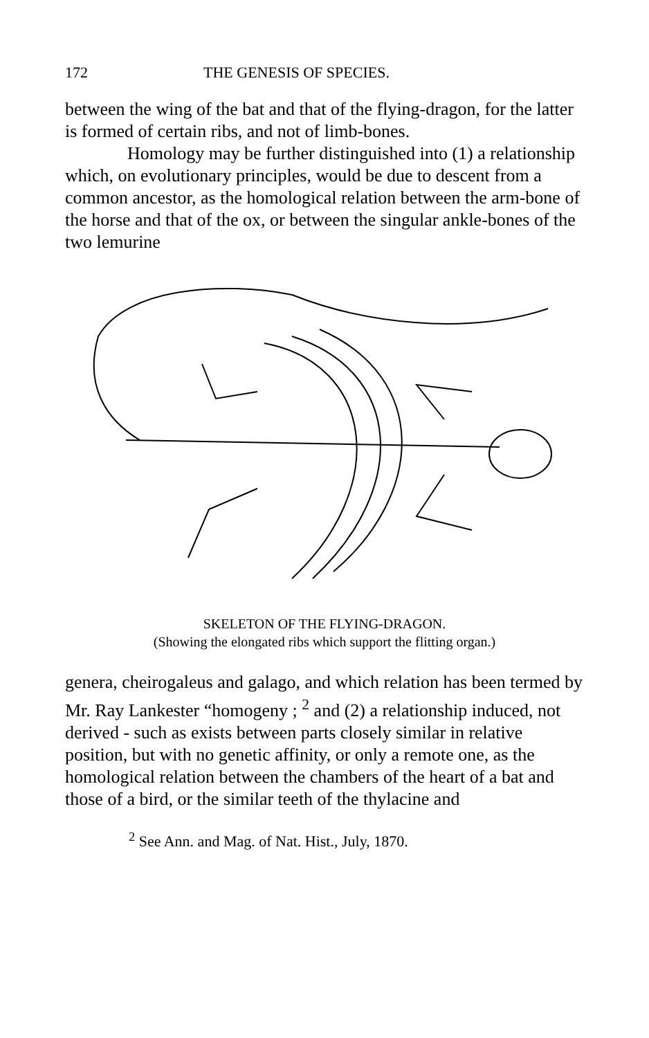172 THE GENESIS OF SPECIES.
between the wing of the bat and that of the flying-dragon, for the latter is formed of certain ribs, and not of limb-bones.
Homology may be further distinguished into (1) a relationship which, on evolutionary principles, would be due to descent from a common ancestor, as the homological relation between the arm-bone of the horse and that of the ox, or between the singular ankle-bones of the two lemurine
SKELETON OF THE FLYING-DRAGON.
(Showing the elongated ribs which support the flitting organ.)
genera, cheirogaleus and galago, and which relation has been termed by Mr. Ray Lankester “homogeny ; <sup>2</sup> and (2) a relationship induced, not derived - such as exists between parts closely similar in relative position, but with no genetic affinity, or only a remote one, as the homological relation between the chambers of the heart of a bat and those of a bird, or the similar teeth of the thylacine and
<sup>2</sup> See Ann. and Mag. of Nat. Hist., July, 1870.